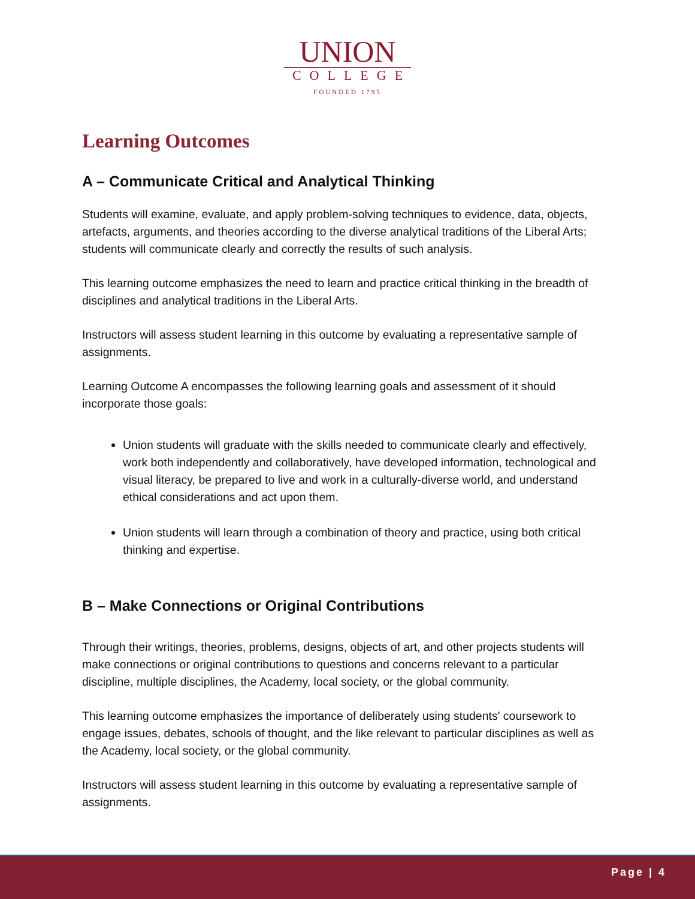UNION
COLLEGE
FOUNDED 1795
Learning Outcomes
A – Communicate Critical and Analytical Thinking
Students will examine, evaluate, and apply problem-solving techniques to evidence, data, objects, artefacts, arguments, and theories according to the diverse analytical traditions of the Liberal Arts; students will communicate clearly and correctly the results of such analysis.
This learning outcome emphasizes the need to learn and practice critical thinking in the breadth of disciplines and analytical traditions in the Liberal Arts.
Instructors will assess student learning in this outcome by evaluating a representative sample of assignments.
Learning Outcome A encompasses the following learning goals and assessment of it should incorporate those goals:
Union students will graduate with the skills needed to communicate clearly and effectively, work both independently and collaboratively, have developed information, technological and visual literacy, be prepared to live and work in a culturally-diverse world, and understand ethical considerations and act upon them.
Union students will learn through a combination of theory and practice, using both critical thinking and expertise.
B – Make Connections or Original Contributions
Through their writings, theories, problems, designs, objects of art, and other projects students will make connections or original contributions to questions and concerns relevant to a particular discipline, multiple disciplines, the Academy, local society, or the global community.
This learning outcome emphasizes the importance of deliberately using students' coursework to engage issues, debates, schools of thought, and the like relevant to particular disciplines as well as the Academy, local society, or the global community.
Instructors will assess student learning in this outcome by evaluating a representative sample of assignments.
Page | 4